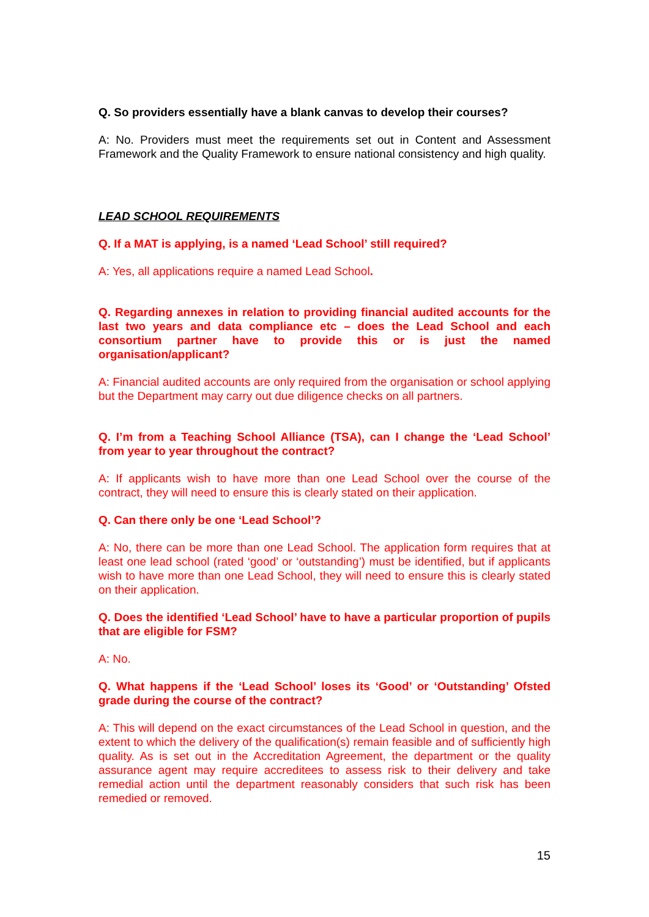Q. So providers essentially have a blank canvas to develop their courses?
A: No. Providers must meet the requirements set out in Content and Assessment Framework and the Quality Framework to ensure national consistency and high quality.
LEAD SCHOOL REQUIREMENTS
Q. If a MAT is applying, is a named ‘Lead School’ still required?
A: Yes, all applications require a named Lead School.
Q. Regarding annexes in relation to providing financial audited accounts for the last two years and data compliance etc – does the Lead School and each consortium partner have to provide this or is just the named organisation/applicant?
A: Financial audited accounts are only required from the organisation or school applying but the Department may carry out due diligence checks on all partners.
Q. I’m from a Teaching School Alliance (TSA), can I change the ‘Lead School’ from year to year throughout the contract?
A: If applicants wish to have more than one Lead School over the course of the contract, they will need to ensure this is clearly stated on their application.
Q. Can there only be one ‘Lead School’?
A: No, there can be more than one Lead School. The application form requires that at least one lead school (rated ‘good’ or ‘outstanding’) must be identified, but if applicants wish to have more than one Lead School, they will need to ensure this is clearly stated on their application.
Q. Does the identified ‘Lead School’ have to have a particular proportion of pupils that are eligible for FSM?
A: No.
Q. What happens if the ‘Lead School’ loses its ‘Good’ or ‘Outstanding’ Ofsted grade during the course of the contract?
A: This will depend on the exact circumstances of the Lead School in question, and the extent to which the delivery of the qualification(s) remain feasible and of sufficiently high quality. As is set out in the Accreditation Agreement, the department or the quality assurance agent may require accreditees to assess risk to their delivery and take remedial action until the department reasonably considers that such risk has been remedied or removed.
15